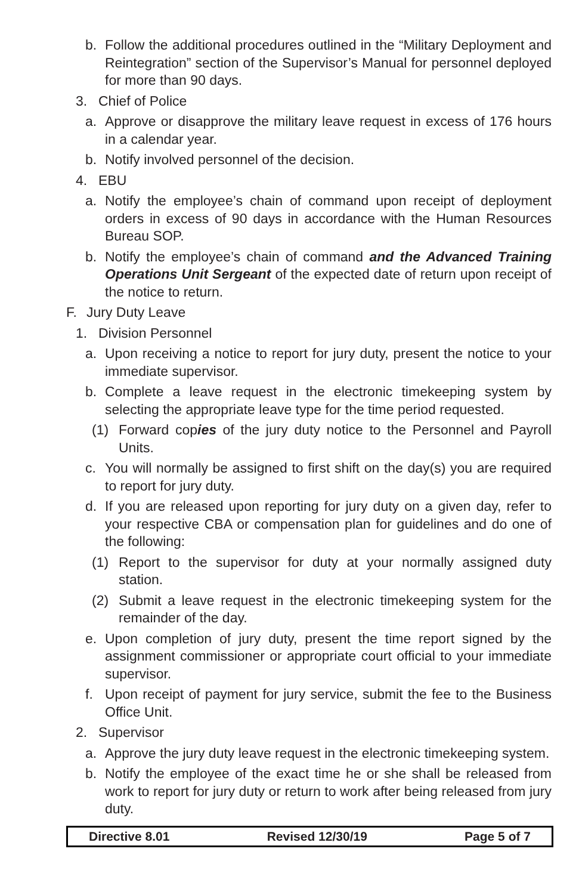b. Follow the additional procedures outlined in the “Military Deployment and Reintegration” section of the Supervisor’s Manual for personnel deployed for more than 90 days.
3. Chief of Police
a. Approve or disapprove the military leave request in excess of 176 hours in a calendar year.
b. Notify involved personnel of the decision.
4. EBU
a. Notify the employee’s chain of command upon receipt of deployment orders in excess of 90 days in accordance with the Human Resources Bureau SOP.
b. Notify the employee’s chain of command and the Advanced Training Operations Unit Sergeant of the expected date of return upon receipt of the notice to return.
F. Jury Duty Leave
1. Division Personnel
a. Upon receiving a notice to report for jury duty, present the notice to your immediate supervisor.
b. Complete a leave request in the electronic timekeeping system by selecting the appropriate leave type for the time period requested.
(1) Forward copies of the jury duty notice to the Personnel and Payroll Units.
c. You will normally be assigned to first shift on the day(s) you are required to report for jury duty.
d. If you are released upon reporting for jury duty on a given day, refer to your respective CBA or compensation plan for guidelines and do one of the following:
(1) Report to the supervisor for duty at your normally assigned duty station.
(2) Submit a leave request in the electronic timekeeping system for the remainder of the day.
e. Upon completion of jury duty, present the time report signed by the assignment commissioner or appropriate court official to your immediate supervisor.
f. Upon receipt of payment for jury service, submit the fee to the Business Office Unit.
2. Supervisor
a. Approve the jury duty leave request in the electronic timekeeping system.
b. Notify the employee of the exact time he or she shall be released from work to report for jury duty or return to work after being released from jury duty.
Directive 8.01 Revised 12/30/19 Page 5 of 7